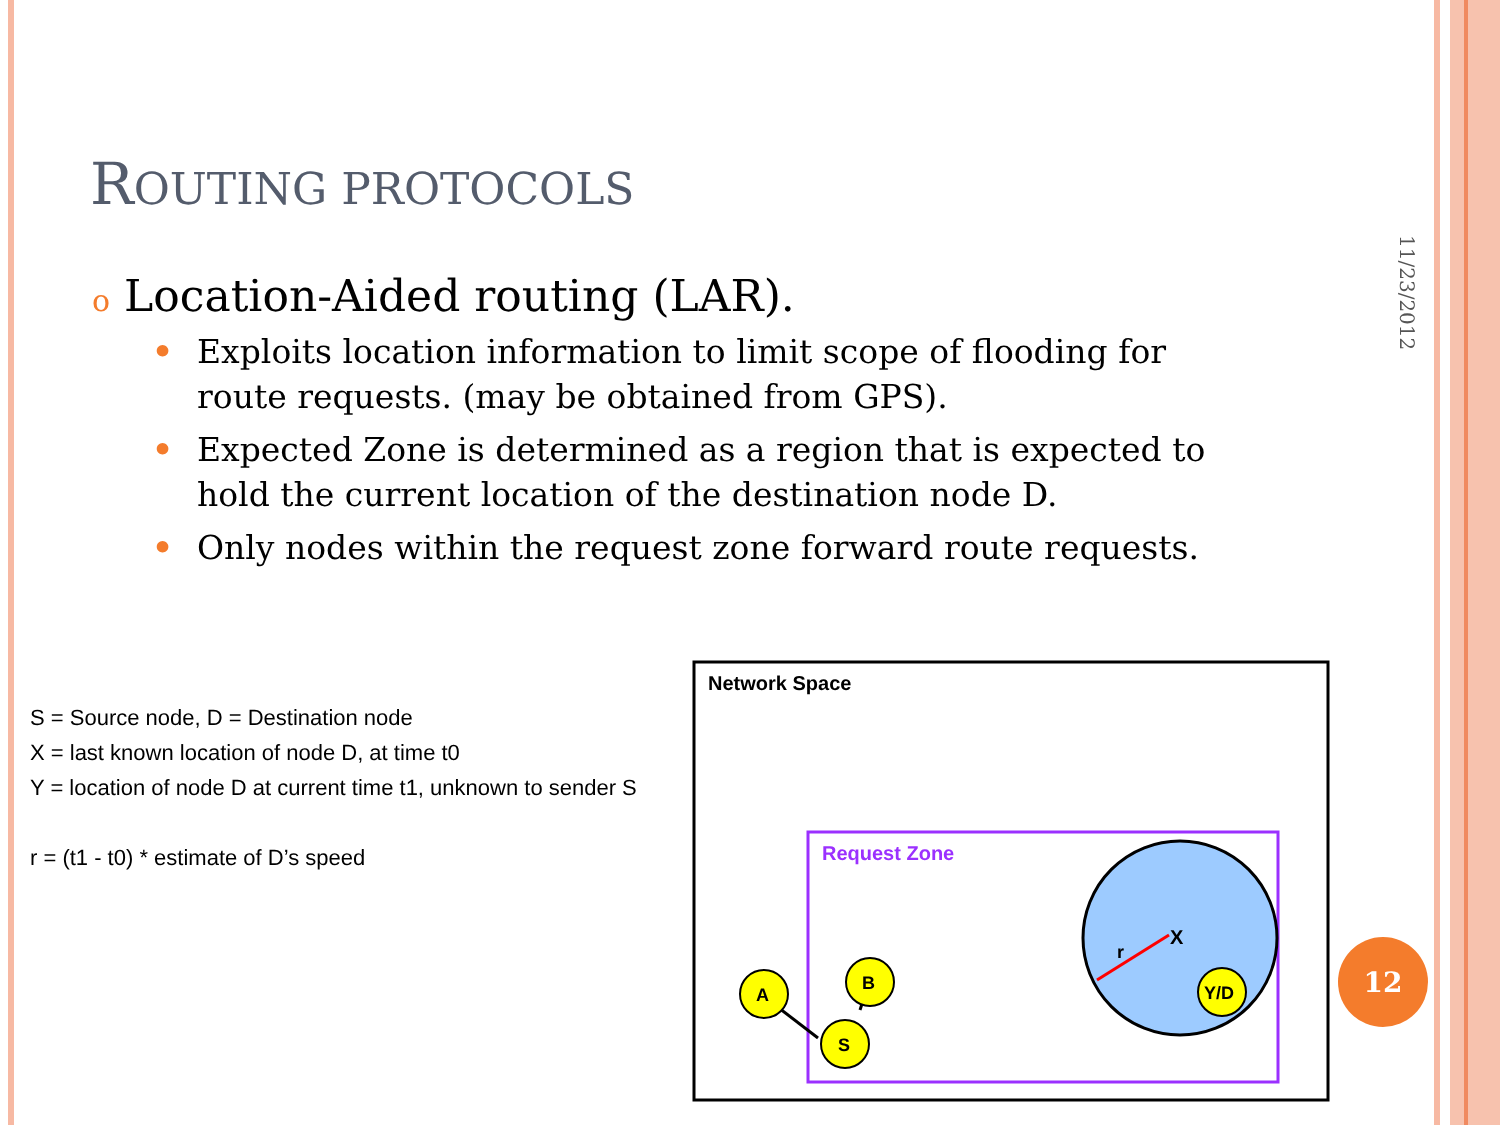ROUTING PROTOCOLS
11/23/2012
o Location-Aided routing (LAR).
• Exploits location information to limit scope of flooding for route requests. (may be obtained from GPS).
• Expected Zone is determined as a region that is expected to hold the current location of the destination node D.
• Only nodes within the request zone forward route requests.
S = Source node, D = Destination node
X = last known location of node D, at time t0
Y = location of node D at current time t1, unknown to sender S
r = (t1 - t0) * estimate of D’s speed
Network Space
Request Zone
X
r
A
B
S
Y/D
12